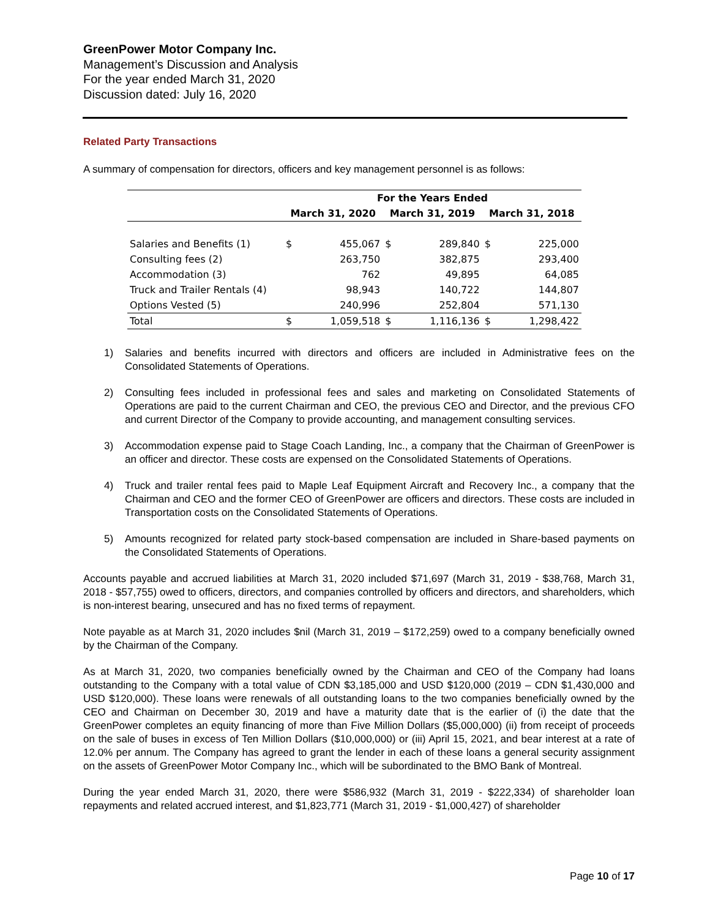GreenPower Motor Company Inc.
Management’s Discussion and Analysis
For the year ended March 31, 2020
Discussion dated: July 16, 2020
Related Party Transactions
A summary of compensation for directors, officers and key management personnel is as follows:
| | For the Years Ended | | | | | |
| --- | --- | --- | --- | --- | --- | --- |
| | March 31, 2020 | | March 31, 2019 | | March 31, 2018 | |
| Salaries and Benefits (1) | $ | 455,067 | $ | 289,840 | $ | 225,000 |
| Consulting fees (2) | | 263,750 | | 382,875 | | 293,400 |
| Accommodation (3) | | 762 | | 49,895 | | 64,085 |
| Truck and Trailer Rentals (4) | | 98,943 | | 140,722 | | 144,807 |
| Options Vested (5) | | 240,996 | | 252,804 | | 571,130 |
| Total | $ | 1,059,518 | $ | 1,116,136 | $ | 1,298,422 |
1) Salaries and benefits incurred with directors and officers are included in Administrative fees on the Consolidated Statements of Operations.
2) Consulting fees included in professional fees and sales and marketing on Consolidated Statements of Operations are paid to the current Chairman and CEO, the previous CEO and Director, and the previous CFO and current Director of the Company to provide accounting, and management consulting services.
3) Accommodation expense paid to Stage Coach Landing, Inc., a company that the Chairman of GreenPower is an officer and director. These costs are expensed on the Consolidated Statements of Operations.
4) Truck and trailer rental fees paid to Maple Leaf Equipment Aircraft and Recovery Inc., a company that the Chairman and CEO and the former CEO of GreenPower are officers and directors. These costs are included in Transportation costs on the Consolidated Statements of Operations.
5) Amounts recognized for related party stock-based compensation are included in Share-based payments on the Consolidated Statements of Operations.
Accounts payable and accrued liabilities at March 31, 2020 included $71,697 (March 31, 2019 - $38,768, March 31, 2018 - $57,755) owed to officers, directors, and companies controlled by officers and directors, and shareholders, which is non-interest bearing, unsecured and has no fixed terms of repayment.
Note payable as at March 31, 2020 includes $nil (March 31, 2019 – $172,259) owed to a company beneficially owned by the Chairman of the Company.
As at March 31, 2020, two companies beneficially owned by the Chairman and CEO of the Company had loans outstanding to the Company with a total value of CDN $3,185,000 and USD $120,000 (2019 – CDN $1,430,000 and USD $120,000). These loans were renewals of all outstanding loans to the two companies beneficially owned by the CEO and Chairman on December 30, 2019 and have a maturity date that is the earlier of (i) the date that the GreenPower completes an equity financing of more than Five Million Dollars ($5,000,000) (ii) from receipt of proceeds on the sale of buses in excess of Ten Million Dollars ($10,000,000) or (iii) April 15, 2021, and bear interest at a rate of 12.0% per annum. The Company has agreed to grant the lender in each of these loans a general security assignment on the assets of GreenPower Motor Company Inc., which will be subordinated to the BMO Bank of Montreal.
During the year ended March 31, 2020, there were $586,932 (March 31, 2019 - $222,334) of shareholder loan repayments and related accrued interest, and $1,823,771 (March 31, 2019 - $1,000,427) of shareholder
Page 10 of 17